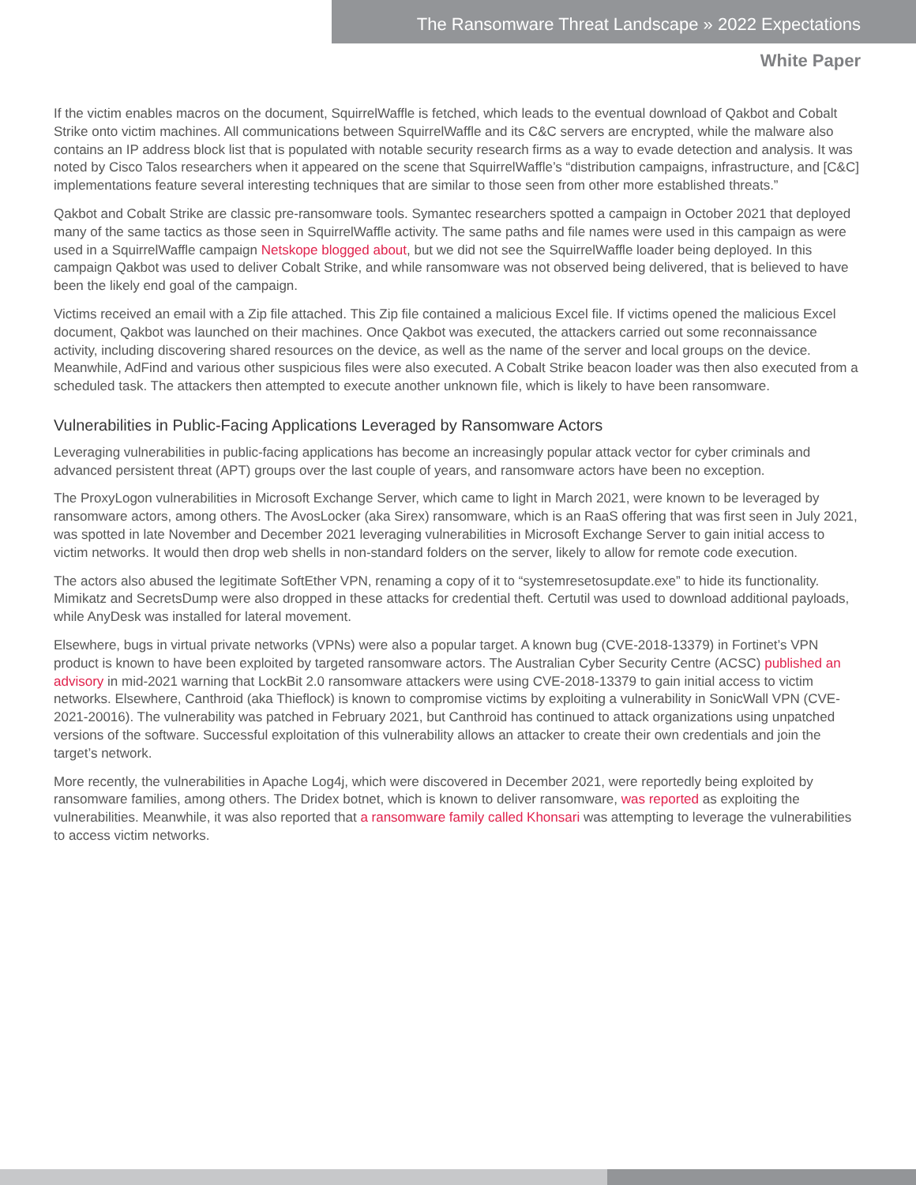The Ransomware Threat Landscape » 2022 Expectations
White Paper
If the victim enables macros on the document, SquirrelWaffle is fetched, which leads to the eventual download of Qakbot and Cobalt Strike onto victim machines. All communications between SquirrelWaffle and its C&C servers are encrypted, while the malware also contains an IP address block list that is populated with notable security research firms as a way to evade detection and analysis. It was noted by Cisco Talos researchers when it appeared on the scene that SquirrelWaffle’s “distribution campaigns, infrastructure, and [C&C] implementations feature several interesting techniques that are similar to those seen from other more established threats.”
Qakbot and Cobalt Strike are classic pre-ransomware tools. Symantec researchers spotted a campaign in October 2021 that deployed many of the same tactics as those seen in SquirrelWaffle activity. The same paths and file names were used in this campaign as were used in a SquirrelWaffle campaign Netskope blogged about, but we did not see the SquirrelWaffle loader being deployed. In this campaign Qakbot was used to deliver Cobalt Strike, and while ransomware was not observed being delivered, that is believed to have been the likely end goal of the campaign.
Victims received an email with a Zip file attached. This Zip file contained a malicious Excel file. If victims opened the malicious Excel document, Qakbot was launched on their machines. Once Qakbot was executed, the attackers carried out some reconnaissance activity, including discovering shared resources on the device, as well as the name of the server and local groups on the device. Meanwhile, AdFind and various other suspicious files were also executed. A Cobalt Strike beacon loader was then also executed from a scheduled task. The attackers then attempted to execute another unknown file, which is likely to have been ransomware.
Vulnerabilities in Public-Facing Applications Leveraged by Ransomware Actors
Leveraging vulnerabilities in public-facing applications has become an increasingly popular attack vector for cyber criminals and advanced persistent threat (APT) groups over the last couple of years, and ransomware actors have been no exception.
The ProxyLogon vulnerabilities in Microsoft Exchange Server, which came to light in March 2021, were known to be leveraged by ransomware actors, among others. The AvosLocker (aka Sirex) ransomware, which is an RaaS offering that was first seen in July 2021, was spotted in late November and December 2021 leveraging vulnerabilities in Microsoft Exchange Server to gain initial access to victim networks. It would then drop web shells in non-standard folders on the server, likely to allow for remote code execution.
The actors also abused the legitimate SoftEther VPN, renaming a copy of it to “systemresetosupdate.exe” to hide its functionality. Mimikatz and SecretsDump were also dropped in these attacks for credential theft. Certutil was used to download additional payloads, while AnyDesk was installed for lateral movement.
Elsewhere, bugs in virtual private networks (VPNs) were also a popular target. A known bug (CVE-2018-13379) in Fortinet’s VPN product is known to have been exploited by targeted ransomware actors. The Australian Cyber Security Centre (ACSC) published an advisory in mid-2021 warning that LockBit 2.0 ransomware attackers were using CVE-2018-13379 to gain initial access to victim networks. Elsewhere, Canthroid (aka Thieflock) is known to compromise victims by exploiting a vulnerability in SonicWall VPN (CVE-2021-20016). The vulnerability was patched in February 2021, but Canthroid has continued to attack organizations using unpatched versions of the software. Successful exploitation of this vulnerability allows an attacker to create their own credentials and join the target’s network.
More recently, the vulnerabilities in Apache Log4j, which were discovered in December 2021, were reportedly being exploited by ransomware families, among others. The Dridex botnet, which is known to deliver ransomware, was reported as exploiting the vulnerabilities. Meanwhile, it was also reported that a ransomware family called Khonsari was attempting to leverage the vulnerabilities to access victim networks.